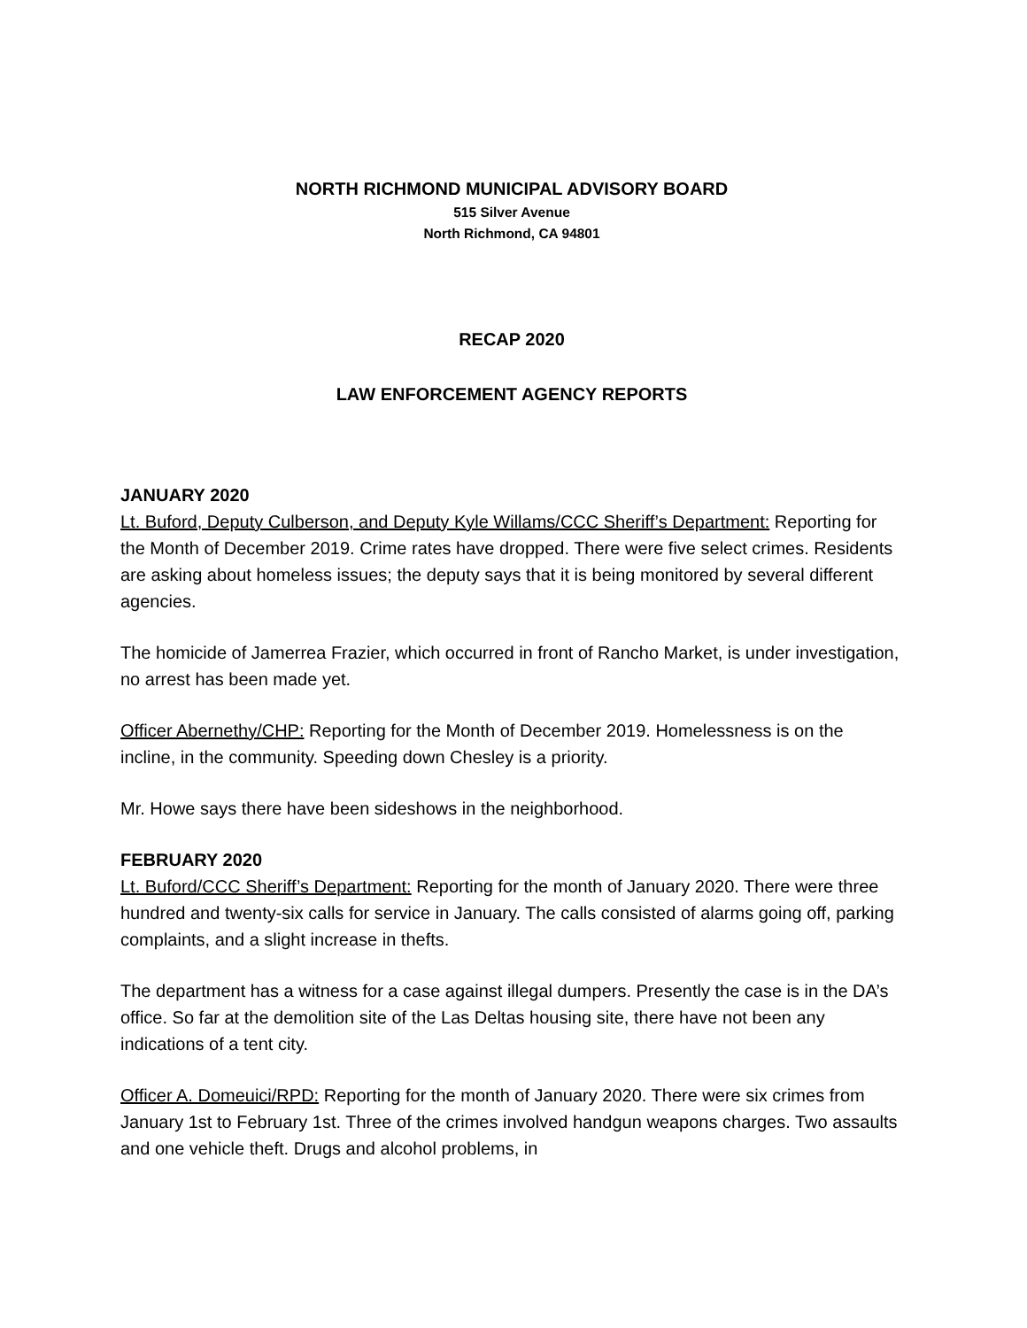NORTH RICHMOND MUNICIPAL ADVISORY BOARD
515 Silver Avenue
North Richmond, CA 94801
RECAP 2020
LAW ENFORCEMENT AGENCY REPORTS
JANUARY 2020
Lt. Buford, Deputy Culberson, and Deputy Kyle Willams/CCC Sheriff’s Department: Reporting for the Month of December 2019. Crime rates have dropped. There were five select crimes. Residents are asking about homeless issues; the deputy says that it is being monitored by several different agencies.
The homicide of Jamerrea Frazier, which occurred in front of Rancho Market, is under investigation, no arrest has been made yet.
Officer Abernethy/CHP: Reporting for the Month of December 2019. Homelessness is on the incline, in the community. Speeding down Chesley is a priority.
Mr. Howe says there have been sideshows in the neighborhood.
FEBRUARY 2020
Lt. Buford/CCC Sheriff’s Department: Reporting for the month of January 2020. There were three hundred and twenty-six calls for service in January. The calls consisted of alarms going off, parking complaints, and a slight increase in thefts.
The department has a witness for a case against illegal dumpers. Presently the case is in the DA’s office. So far at the demolition site of the Las Deltas housing site, there have not been any indications of a tent city.
Officer A. Domeuici/RPD: Reporting for the month of January 2020. There were six crimes from January 1st to February 1st. Three of the crimes involved handgun weapons charges. Two assaults and one vehicle theft. Drugs and alcohol problems, in